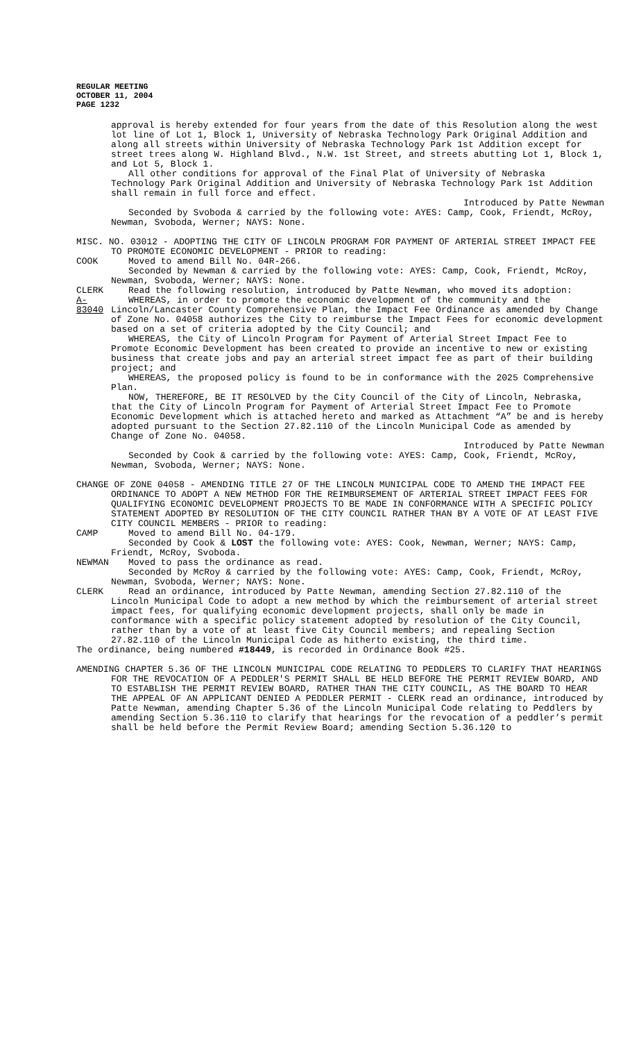REGULAR MEETING
OCTOBER 11, 2004
PAGE 1232
approval is hereby extended for four years from the date of this Resolution along the west lot line of Lot 1, Block 1, University of Nebraska Technology Park Original Addition and along all streets within University of Nebraska Technology Park 1st Addition except for street trees along W. Highland Blvd., N.W. 1st Street, and streets abutting Lot 1, Block 1, and Lot 5, Block 1.
All other conditions for approval of the Final Plat of University of Nebraska Technology Park Original Addition and University of Nebraska Technology Park 1st Addition shall remain in full force and effect.
Introduced by Patte Newman
Seconded by Svoboda & carried by the following vote: AYES: Camp, Cook, Friendt, McRoy, Newman, Svoboda, Werner; NAYS: None.
MISC. NO. 03012 - ADOPTING THE CITY OF LINCOLN PROGRAM FOR PAYMENT OF ARTERIAL STREET IMPACT FEE TO PROMOTE ECONOMIC DEVELOPMENT - PRIOR to reading:
COOK Moved to amend Bill No. 04R-266.
Seconded by Newman & carried by the following vote: AYES: Camp, Cook, Friendt, McRoy, Newman, Svoboda, Werner; NAYS: None.
CLERK Read the following resolution, introduced by Patte Newman, who moved its adoption:
A-83040
WHEREAS, in order to promote the economic development of the community and the Lincoln/Lancaster County Comprehensive Plan, the Impact Fee Ordinance as amended by Change of Zone No. 04058 authorizes the City to reimburse the Impact Fees for economic development based on a set of criteria adopted by the City Council; and
WHEREAS, the City of Lincoln Program for Payment of Arterial Street Impact Fee to Promote Economic Development has been created to provide an incentive to new or existing business that create jobs and pay an arterial street impact fee as part of their building project; and
WHEREAS, the proposed policy is found to be in conformance with the 2025 Comprehensive Plan.
NOW, THEREFORE, BE IT RESOLVED by the City Council of the City of Lincoln, Nebraska, that the City of Lincoln Program for Payment of Arterial Street Impact Fee to Promote Economic Development which is attached hereto and marked as Attachment “A” be and is hereby adopted pursuant to the Section 27.82.110 of the Lincoln Municipal Code as amended by Change of Zone No. 04058.
Introduced by Patte Newman
Seconded by Cook & carried by the following vote: AYES: Camp, Cook, Friendt, McRoy, Newman, Svoboda, Werner; NAYS: None.
CHANGE OF ZONE 04058 - AMENDING TITLE 27 OF THE LINCOLN MUNICIPAL CODE TO AMEND THE IMPACT FEE ORDINANCE TO ADOPT A NEW METHOD FOR THE REIMBURSEMENT OF ARTERIAL STREET IMPACT FEES FOR QUALIFYING ECONOMIC DEVELOPMENT PROJECTS TO BE MADE IN CONFORMANCE WITH A SPECIFIC POLICY STATEMENT ADOPTED BY RESOLUTION OF THE CITY COUNCIL RATHER THAN BY A VOTE OF AT LEAST FIVE CITY COUNCIL MEMBERS - PRIOR to reading:
CAMP Moved to amend Bill No. 04-179.
Seconded by Cook & LOST the following vote: AYES: Cook, Newman, Werner; NAYS: Camp, Friendt, McRoy, Svoboda.
NEWMAN Moved to pass the ordinance as read.
Seconded by McRoy & carried by the following vote: AYES: Camp, Cook, Friendt, McRoy, Newman, Svoboda, Werner; NAYS: None.
CLERK Read an ordinance, introduced by Patte Newman, amending Section 27.82.110 of the Lincoln Municipal Code to adopt a new method by which the reimbursement of arterial street impact fees, for qualifying economic development projects, shall only be made in conformance with a specific policy statement adopted by resolution of the City Council, rather than by a vote of at least five City Council members; and repealing Section 27.82.110 of the Lincoln Municipal Code as hitherto existing, the third time.
The ordinance, being numbered #18449, is recorded in Ordinance Book #25.
AMENDING CHAPTER 5.36 OF THE LINCOLN MUNICIPAL CODE RELATING TO PEDDLERS TO CLARIFY THAT HEARINGS FOR THE REVOCATION OF A PEDDLER'S PERMIT SHALL BE HELD BEFORE THE PERMIT REVIEW BOARD, AND TO ESTABLISH THE PERMIT REVIEW BOARD, RATHER THAN THE CITY COUNCIL, AS THE BOARD TO HEAR THE APPEAL OF AN APPLICANT DENIED A PEDDLER PERMIT - CLERK read an ordinance, introduced by Patte Newman, amending Chapter 5.36 of the Lincoln Municipal Code relating to Peddlers by amending Section 5.36.110 to clarify that hearings for the revocation of a peddler’s permit shall be held before the Permit Review Board; amending Section 5.36.120 to